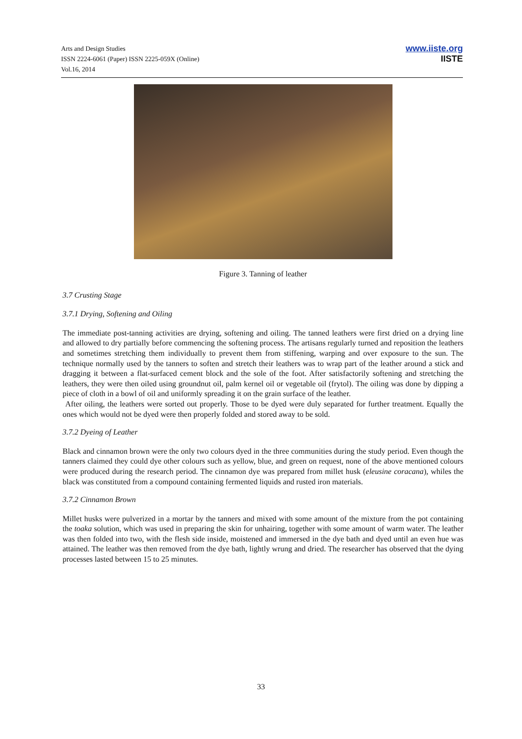Arts and Design Studies
ISSN 2224-6061 (Paper) ISSN 2225-059X (Online)
Vol.16, 2014
www.iiste.org
IISTE
Figure 3. Tanning of leather
3.7 Crusting Stage
3.7.1 Drying, Softening and Oiling
The immediate post-tanning activities are drying, softening and oiling. The tanned leathers were first dried on a drying line and allowed to dry partially before commencing the softening process. The artisans regularly turned and reposition the leathers and sometimes stretching them individually to prevent them from stiffening, warping and over exposure to the sun. The technique normally used by the tanners to soften and stretch their leathers was to wrap part of the leather around a stick and dragging it between a flat-surfaced cement block and the sole of the foot. After satisfactorily softening and stretching the leathers, they were then oiled using groundnut oil, palm kernel oil or vegetable oil (frytol). The oiling was done by dipping a piece of cloth in a bowl of oil and uniformly spreading it on the grain surface of the leather.
After oiling, the leathers were sorted out properly. Those to be dyed were duly separated for further treatment. Equally the ones which would not be dyed were then properly folded and stored away to be sold.
3.7.2 Dyeing of Leather
Black and cinnamon brown were the only two colours dyed in the three communities during the study period. Even though the tanners claimed they could dye other colours such as yellow, blue, and green on request, none of the above mentioned colours were produced during the research period. The cinnamon dye was prepared from millet husk (eleusine coracana), whiles the black was constituted from a compound containing fermented liquids and rusted iron materials.
3.7.2 Cinnamon Brown
Millet husks were pulverized in a mortar by the tanners and mixed with some amount of the mixture from the pot containing the toaka solution, which was used in preparing the skin for unhairing, together with some amount of warm water. The leather was then folded into two, with the flesh side inside, moistened and immersed in the dye bath and dyed until an even hue was attained. The leather was then removed from the dye bath, lightly wrung and dried. The researcher has observed that the dying processes lasted between 15 to 25 minutes.
33